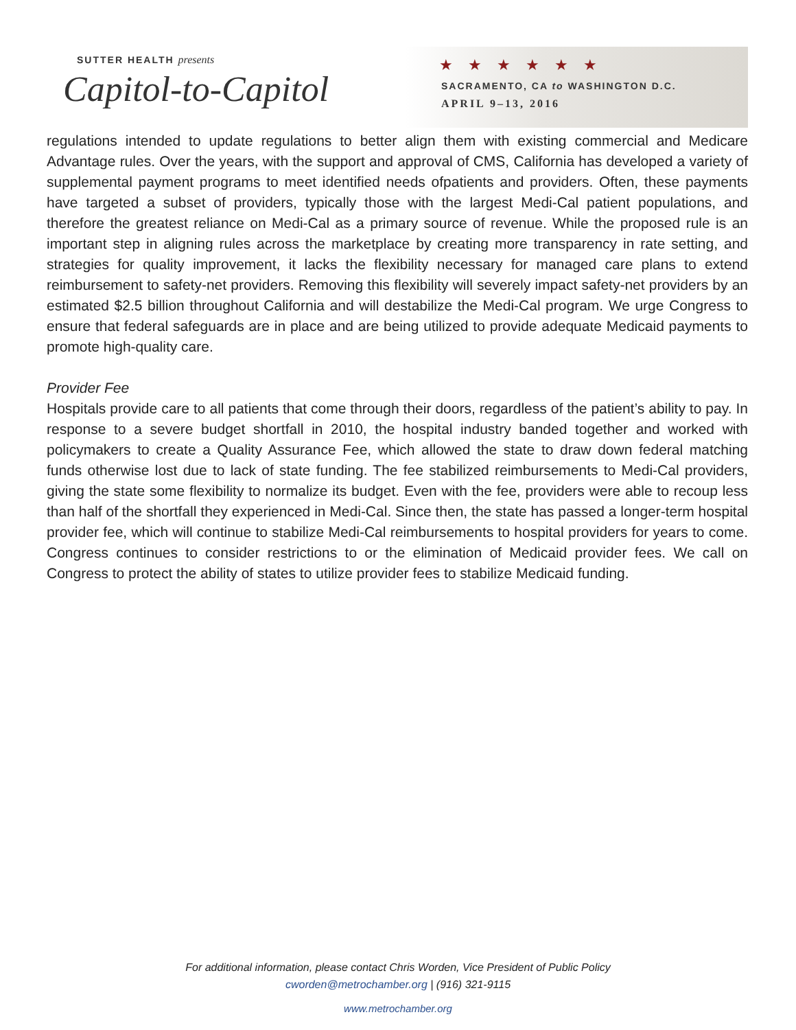SUTTER HEALTH presents
Capitol-to-Capitol
★★★★★★
SACRAMENTO, CA to WASHINGTON D.C.
APRIL 9–13, 2016
regulations intended to update regulations to better align them with existing commercial and Medicare Advantage rules. Over the years, with the support and approval of CMS, California has developed a variety of supplemental payment programs to meet identified needs ofpatients and providers. Often, these payments have targeted a subset of providers, typically those with the largest Medi-Cal patient populations, and therefore the greatest reliance on Medi-Cal as a primary source of revenue. While the proposed rule is an important step in aligning rules across the marketplace by creating more transparency in rate setting, and strategies for quality improvement, it lacks the flexibility necessary for managed care plans to extend reimbursement to safety-net providers. Removing this flexibility will severely impact safety-net providers by an estimated $2.5 billion throughout California and will destabilize the Medi-Cal program. We urge Congress to ensure that federal safeguards are in place and are being utilized to provide adequate Medicaid payments to promote high-quality care.
Provider Fee
Hospitals provide care to all patients that come through their doors, regardless of the patient’s ability to pay. In response to a severe budget shortfall in 2010, the hospital industry banded together and worked with policymakers to create a Quality Assurance Fee, which allowed the state to draw down federal matching funds otherwise lost due to lack of state funding. The fee stabilized reimbursements to Medi-Cal providers, giving the state some flexibility to normalize its budget. Even with the fee, providers were able to recoup less than half of the shortfall they experienced in Medi-Cal. Since then, the state has passed a longer-term hospital provider fee, which will continue to stabilize Medi-Cal reimbursements to hospital providers for years to come. Congress continues to consider restrictions to or the elimination of Medicaid provider fees. We call on Congress to protect the ability of states to utilize provider fees to stabilize Medicaid funding.
For additional information, please contact Chris Worden, Vice President of Public Policy
cworden@metrochamber.org | (916) 321-9115
www.metrochamber.org